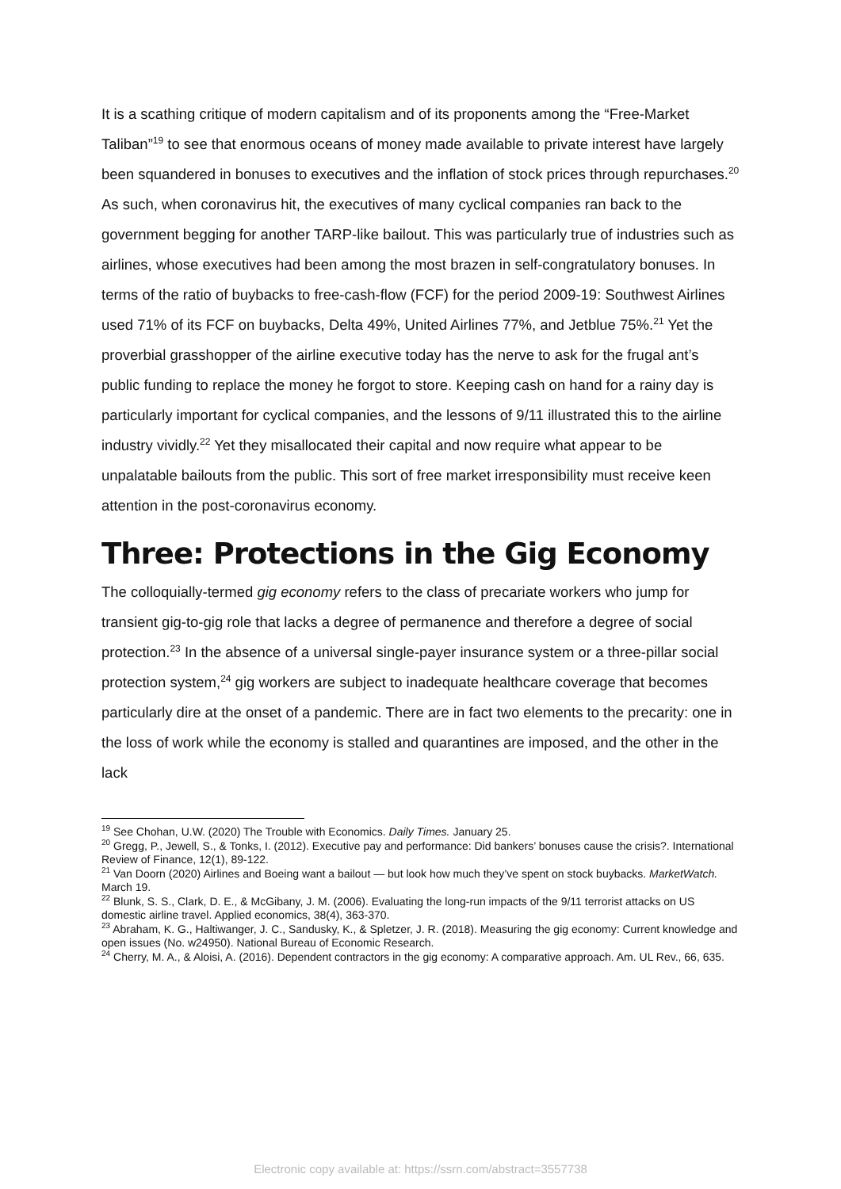It is a scathing critique of modern capitalism and of its proponents among the “Free-Market Taliban”<sup>19</sup> to see that enormous oceans of money made available to private interest have largely been squandered in bonuses to executives and the inflation of stock prices through repurchases.<sup>20</sup> As such, when coronavirus hit, the executives of many cyclical companies ran back to the government begging for another TARP-like bailout. This was particularly true of industries such as airlines, whose executives had been among the most brazen in self-congratulatory bonuses. In terms of the ratio of buybacks to free-cash-flow (FCF) for the period 2009-19: Southwest Airlines used 71% of its FCF on buybacks, Delta 49%, United Airlines 77%, and Jetblue 75%.<sup>21</sup> Yet the proverbial grasshopper of the airline executive today has the nerve to ask for the frugal ant’s public funding to replace the money he forgot to store. Keeping cash on hand for a rainy day is particularly important for cyclical companies, and the lessons of 9/11 illustrated this to the airline industry vividly.<sup>22</sup> Yet they misallocated their capital and now require what appear to be unpalatable bailouts from the public. This sort of free market irresponsibility must receive keen attention in the post-coronavirus economy.
Three: Protections in the Gig Economy
The colloquially-termed gig economy refers to the class of precariate workers who jump for transient gig-to-gig role that lacks a degree of permanence and therefore a degree of social protection.<sup>23</sup> In the absence of a universal single-payer insurance system or a three-pillar social protection system,<sup>24</sup> gig workers are subject to inadequate healthcare coverage that becomes particularly dire at the onset of a pandemic. There are in fact two elements to the precarity: one in the loss of work while the economy is stalled and quarantines are imposed, and the other in the lack
<sup>19</sup> See Chohan, U.W. (2020) The Trouble with Economics. Daily Times. January 25.
<sup>20</sup> Gregg, P., Jewell, S., & Tonks, I. (2012). Executive pay and performance: Did bankers’ bonuses cause the crisis?. International Review of Finance, 12(1), 89-122.
<sup>21</sup> Van Doorn (2020) Airlines and Boeing want a bailout — but look how much they’ve spent on stock buybacks. MarketWatch. March 19.
<sup>22</sup> Blunk, S. S., Clark, D. E., & McGibany, J. M. (2006). Evaluating the long-run impacts of the 9/11 terrorist attacks on US domestic airline travel. Applied economics, 38(4), 363-370.
<sup>23</sup> Abraham, K. G., Haltiwanger, J. C., Sandusky, K., & Spletzer, J. R. (2018). Measuring the gig economy: Current knowledge and open issues (No. w24950). National Bureau of Economic Research.
<sup>24</sup> Cherry, M. A., & Aloisi, A. (2016). Dependent contractors in the gig economy: A comparative approach. Am. UL Rev., 66, 635.
Electronic copy available at: https://ssrn.com/abstract=3557738